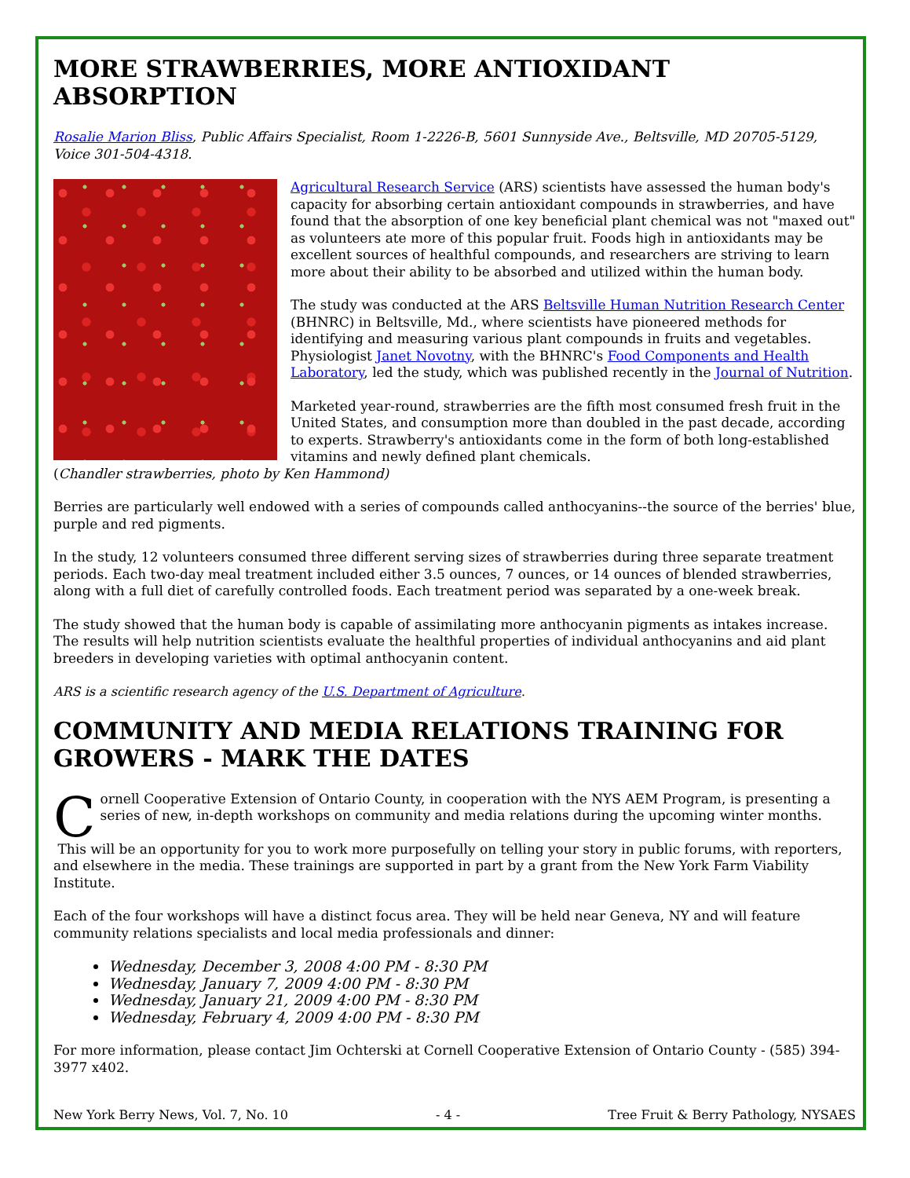MORE STRAWBERRIES, MORE ANTIOXIDANT ABSORPTION
Rosalie Marion Bliss, Public Affairs Specialist, Room 1-2226-B, 5601 Sunnyside Ave., Beltsville, MD 20705-5129, Voice 301-504-4318.
Agricultural Research Service (ARS) scientists have assessed the human body's capacity for absorbing certain antioxidant compounds in strawberries, and have found that the absorption of one key beneficial plant chemical was not "maxed out" as volunteers ate more of this popular fruit. Foods high in antioxidants may be excellent sources of healthful compounds, and researchers are striving to learn more about their ability to be absorbed and utilized within the human body.
The study was conducted at the ARS Beltsville Human Nutrition Research Center (BHNRC) in Beltsville, Md., where scientists have pioneered methods for identifying and measuring various plant compounds in fruits and vegetables. Physiologist Janet Novotny, with the BHNRC's Food Components and Health Laboratory, led the study, which was published recently in the Journal of Nutrition.
Marketed year-round, strawberries are the fifth most consumed fresh fruit in the United States, and consumption more than doubled in the past decade, according to experts. Strawberry's antioxidants come in the form of both long-established vitamins and newly defined plant chemicals.
(Chandler strawberries, photo by Ken Hammond)
Berries are particularly well endowed with a series of compounds called anthocyanins--the source of the berries' blue, purple and red pigments.
In the study, 12 volunteers consumed three different serving sizes of strawberries during three separate treatment periods. Each two-day meal treatment included either 3.5 ounces, 7 ounces, or 14 ounces of blended strawberries, along with a full diet of carefully controlled foods. Each treatment period was separated by a one-week break.
The study showed that the human body is capable of assimilating more anthocyanin pigments as intakes increase. The results will help nutrition scientists evaluate the healthful properties of individual anthocyanins and aid plant breeders in developing varieties with optimal anthocyanin content.
ARS is a scientific research agency of the U.S. Department of Agriculture.
COMMUNITY AND MEDIA RELATIONS TRAINING FOR GROWERS - MARK THE DATES
Cornell Cooperative Extension of Ontario County, in cooperation with the NYS AEM Program, is presenting a series of new, in-depth workshops on community and media relations during the upcoming winter months.
This will be an opportunity for you to work more purposefully on telling your story in public forums, with reporters, and elsewhere in the media. These trainings are supported in part by a grant from the New York Farm Viability Institute.
Each of the four workshops will have a distinct focus area. They will be held near Geneva, NY and will feature community relations specialists and local media professionals and dinner:
Wednesday, December 3, 2008 4:00 PM - 8:30 PM
Wednesday, January 7, 2009 4:00 PM - 8:30 PM
Wednesday, January 21, 2009 4:00 PM - 8:30 PM
Wednesday, February 4, 2009 4:00 PM - 8:30 PM
For more information, please contact Jim Ochterski at Cornell Cooperative Extension of Ontario County - (585) 394-3977 x402.
New York Berry News, Vol. 7, No. 10 - 4 - Tree Fruit & Berry Pathology, NYSAES